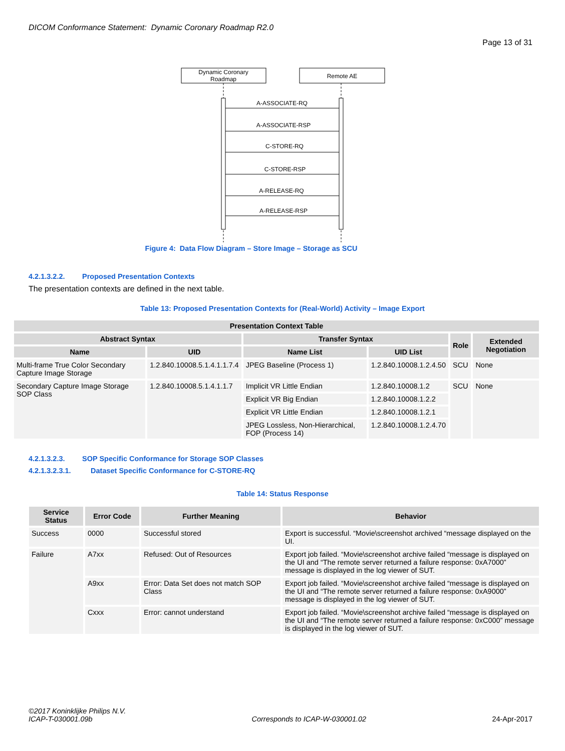DICOM Conformance Statement: Dynamic Coronary Roadmap R2.0
Page 13 of 31
Dynamic Coronary
Roadmap
Remote AE
A-ASSOCIATE-RQ
A-ASSOCIATE-RSP
C-STORE-RQ
C-STORE-RSP
A-RELEASE-RQ
A-RELEASE-RSP
Figure 4: Data Flow Diagram – Store Image – Storage as SCU
4.2.1.3.2.2. Proposed Presentation Contexts
The presentation contexts are defined in the next table.
Table 13: Proposed Presentation Contexts for (Real-World) Activity – Image Export
| Presentation Context Table | | | | | |
| --- | --- | --- | --- | --- | --- |
| Abstract Syntax | | Transfer Syntax | | Role | Extended Negotiation |
| Name | UID | Name List | UID List | | |
| Multi-frame True Color Secondary Capture Image Storage | 1.2.840.10008.5.1.4.1.1.7.4 | JPEG Baseline (Process 1) | 1.2.840.10008.1.2.4.50 | SCU | None |
| Secondary Capture Image Storage SOP Class | 1.2.840.10008.5.1.4.1.1.7 | Implicit VR Little Endian | 1.2.840.10008.1.2 | SCU | None |
| | | Explicit VR Big Endian | 1.2.840.10008.1.2.2 | | |
| | | Explicit VR Little Endian | 1.2.840.10008.1.2.1 | | |
| | | JPEG Lossless, Non-Hierarchical, FOP (Process 14) | 1.2.840.10008.1.2.4.70 | | |
4.2.1.3.2.3. SOP Specific Conformance for Storage SOP Classes
4.2.1.3.2.3.1. Dataset Specific Conformance for C-STORE-RQ
Table 14: Status Response
| Service Status | Error Code | Further Meaning | Behavior |
| --- | --- | --- | --- |
| Success | 0000 | Successful stored | Export is successful. “Movie\screenshot archived “message displayed on the UI. |
| Failure | A7xx | Refused: Out of Resources | Export job failed. “Movie\screenshot archive failed “message is displayed on the UI and “The remote server returned a failure response: 0xA7000” message is displayed in the log viewer of SUT. |
| | A9xx | Error: Data Set does not match SOP Class | Export job failed. “Movie\screenshot archive failed “message is displayed on the UI and “The remote server returned a failure response: 0xA9000” message is displayed in the log viewer of SUT. |
| | Cxxx | Error: cannot understand | Export job failed. “Movie\screenshot archive failed “message is displayed on the UI and “The remote server returned a failure response: 0xC000” message is displayed in the log viewer of SUT. |
©2017 Koninklijke Philips N.V.
ICAP-T-030001.09b
Corresponds to ICAP-W-030001.02
24-Apr-2017